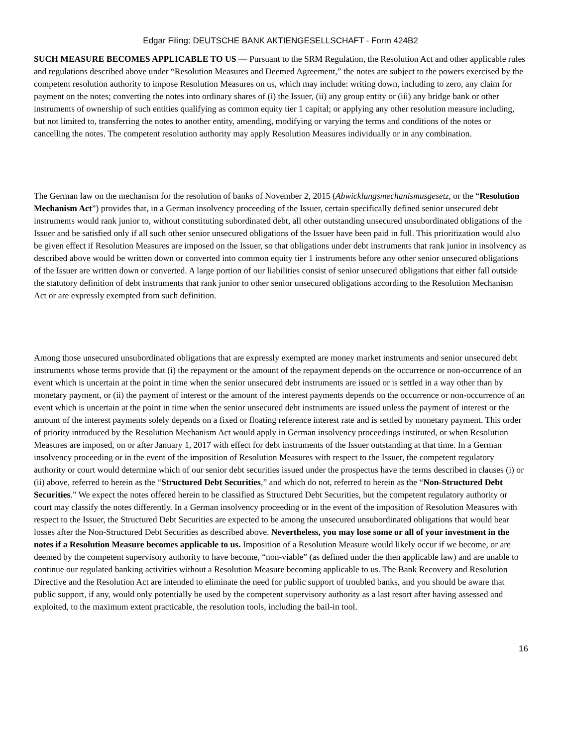Edgar Filing: DEUTSCHE BANK AKTIENGESELLSCHAFT - Form 424B2
SUCH MEASURE BECOMES APPLICABLE TO US — Pursuant to the SRM Regulation, the Resolution Act and other applicable rules and regulations described above under “Resolution Measures and Deemed Agreement,” the notes are subject to the powers exercised by the competent resolution authority to impose Resolution Measures on us, which may include: writing down, including to zero, any claim for payment on the notes; converting the notes into ordinary shares of (i) the Issuer, (ii) any group entity or (iii) any bridge bank or other instruments of ownership of such entities qualifying as common equity tier 1 capital; or applying any other resolution measure including, but not limited to, transferring the notes to another entity, amending, modifying or varying the terms and conditions of the notes or cancelling the notes. The competent resolution authority may apply Resolution Measures individually or in any combination.
The German law on the mechanism for the resolution of banks of November 2, 2015 (Abwicklungsmechanismusgesetz, or the “Resolution Mechanism Act”) provides that, in a German insolvency proceeding of the Issuer, certain specifically defined senior unsecured debt instruments would rank junior to, without constituting subordinated debt, all other outstanding unsecured unsubordinated obligations of the Issuer and be satisfied only if all such other senior unsecured obligations of the Issuer have been paid in full. This prioritization would also be given effect if Resolution Measures are imposed on the Issuer, so that obligations under debt instruments that rank junior in insolvency as described above would be written down or converted into common equity tier 1 instruments before any other senior unsecured obligations of the Issuer are written down or converted. A large portion of our liabilities consist of senior unsecured obligations that either fall outside the statutory definition of debt instruments that rank junior to other senior unsecured obligations according to the Resolution Mechanism Act or are expressly exempted from such definition.
Among those unsecured unsubordinated obligations that are expressly exempted are money market instruments and senior unsecured debt instruments whose terms provide that (i) the repayment or the amount of the repayment depends on the occurrence or non-occurrence of an event which is uncertain at the point in time when the senior unsecured debt instruments are issued or is settled in a way other than by monetary payment, or (ii) the payment of interest or the amount of the interest payments depends on the occurrence or non-occurrence of an event which is uncertain at the point in time when the senior unsecured debt instruments are issued unless the payment of interest or the amount of the interest payments solely depends on a fixed or floating reference interest rate and is settled by monetary payment. This order of priority introduced by the Resolution Mechanism Act would apply in German insolvency proceedings instituted, or when Resolution Measures are imposed, on or after January 1, 2017 with effect for debt instruments of the Issuer outstanding at that time. In a German insolvency proceeding or in the event of the imposition of Resolution Measures with respect to the Issuer, the competent regulatory authority or court would determine which of our senior debt securities issued under the prospectus have the terms described in clauses (i) or (ii) above, referred to herein as the “Structured Debt Securities,” and which do not, referred to herein as the “Non-Structured Debt Securities.” We expect the notes offered herein to be classified as Structured Debt Securities, but the competent regulatory authority or court may classify the notes differently. In a German insolvency proceeding or in the event of the imposition of Resolution Measures with respect to the Issuer, the Structured Debt Securities are expected to be among the unsecured unsubordinated obligations that would bear losses after the Non-Structured Debt Securities as described above. Nevertheless, you may lose some or all of your investment in the notes if a Resolution Measure becomes applicable to us. Imposition of a Resolution Measure would likely occur if we become, or are deemed by the competent supervisory authority to have become, “non-viable” (as defined under the then applicable law) and are unable to continue our regulated banking activities without a Resolution Measure becoming applicable to us. The Bank Recovery and Resolution Directive and the Resolution Act are intended to eliminate the need for public support of troubled banks, and you should be aware that public support, if any, would only potentially be used by the competent supervisory authority as a last resort after having assessed and exploited, to the maximum extent practicable, the resolution tools, including the bail-in tool.
16